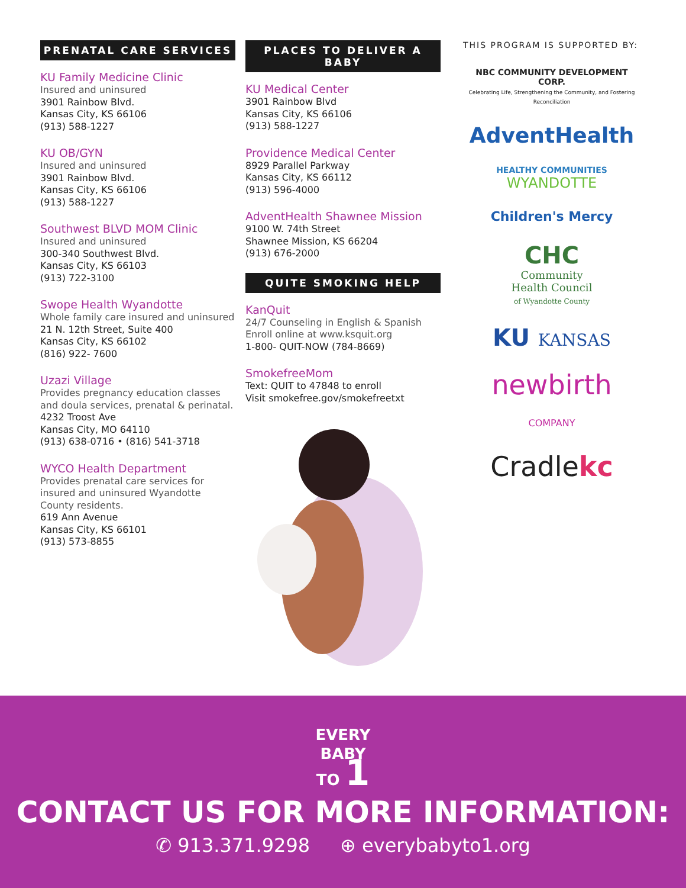PRENATAL CARE SERVICES
KU Family Medicine Clinic
Insured and uninsured
3901 Rainbow Blvd.
Kansas City, KS 66106
(913) 588-1227
KU OB/GYN
Insured and uninsured
3901 Rainbow Blvd.
Kansas City, KS 66106
(913) 588-1227
Southwest BLVD MOM Clinic
Insured and uninsured
300-340 Southwest Blvd.
Kansas City, KS 66103
(913) 722-3100
Swope Health Wyandotte
Whole family care insured and uninsured
21 N. 12th Street, Suite 400
Kansas City, KS 66102
(816) 922- 7600
Uzazi Village
Provides pregnancy education classes and doula services, prenatal & perinatal.
4232 Troost Ave
Kansas City, MO 64110
(913) 638-0716 • (816) 541-3718
WYCO Health Department
Provides prenatal care services for insured and uninsured Wyandotte County residents.
619 Ann Avenue
Kansas City, KS 66101
(913) 573-8855
PLACES TO DELIVER A BABY
KU Medical Center
3901 Rainbow Blvd
Kansas City, KS 66106
(913) 588-1227
Providence Medical Center
8929 Parallel Parkway
Kansas City, KS 66112
(913) 596-4000
AdventHealth Shawnee Mission
9100 W. 74th Street
Shawnee Mission, KS 66204
(913) 676-2000
QUITE SMOKING HELP
KanQuit
24/7 Counseling in English & Spanish
Enroll online at www.ksquit.org
1-800- QUIT-NOW (784-8669)
SmokefreeMom
Text: QUIT to 47848 to enroll
Visit smokefree.gov/smokefreetxt
THIS PROGRAM IS SUPPORTED BY:
NBC COMMUNITY DEVELOPMENT CORP.
Celebrating Life, Strengthening the Community, and Fostering Reconciliation
AdventHealth
HEALTHY COMMUNITIES
WYANDOTTE
Children's Mercy
CHC
Community
Health Council
of Wyandotte County
KU KANSAS
newbirth
COMPANY
Cradlekc
EVERY
BABY
TO 1
CONTACT US FOR MORE INFORMATION:
✆ 913.371.9298 ⊕ everybabyto1.org